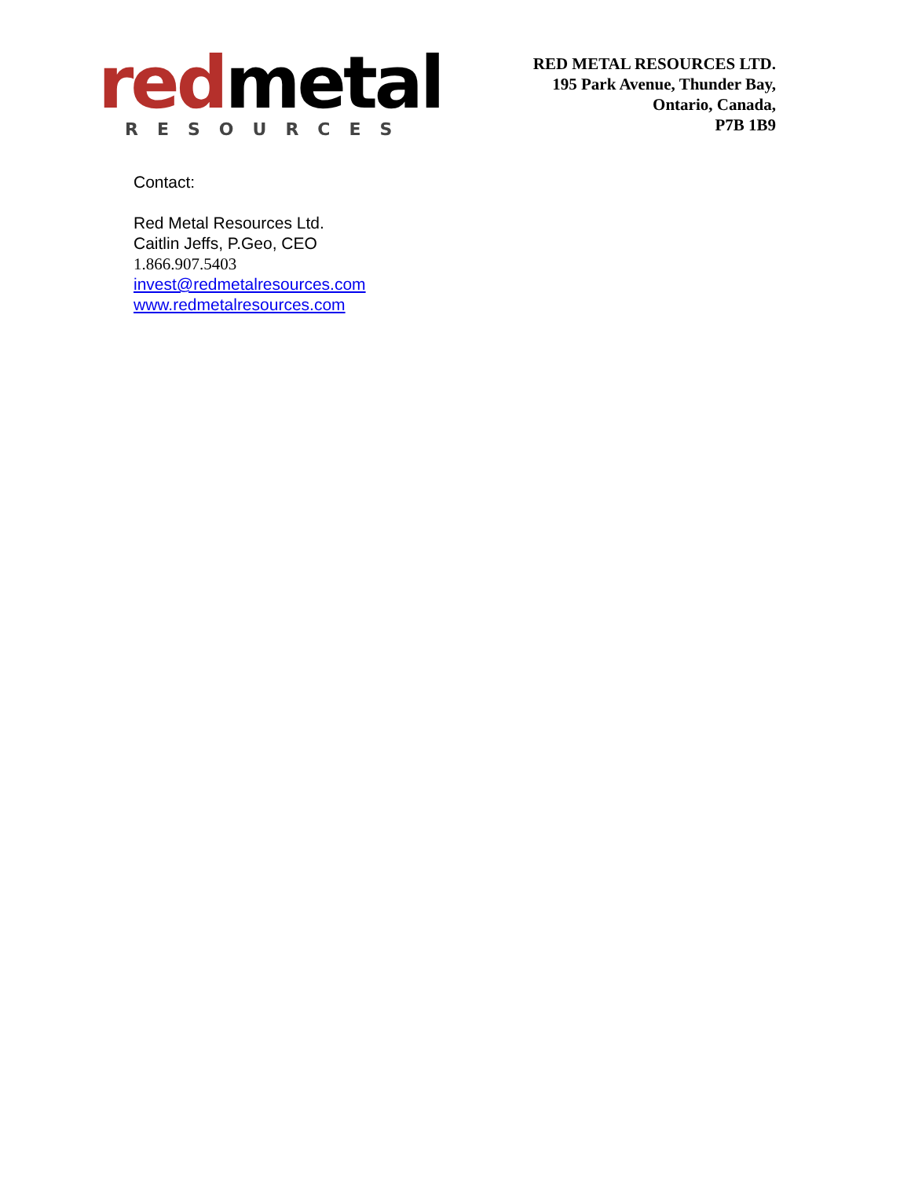redmetal
RESOURCES
RED METAL RESOURCES LTD.
195 Park Avenue, Thunder Bay,
Ontario, Canada,
P7B 1B9
Contact:
Red Metal Resources Ltd.
Caitlin Jeffs, P.Geo, CEO
1.866.907.5403
invest@redmetalresources.com
www.redmetalresources.com